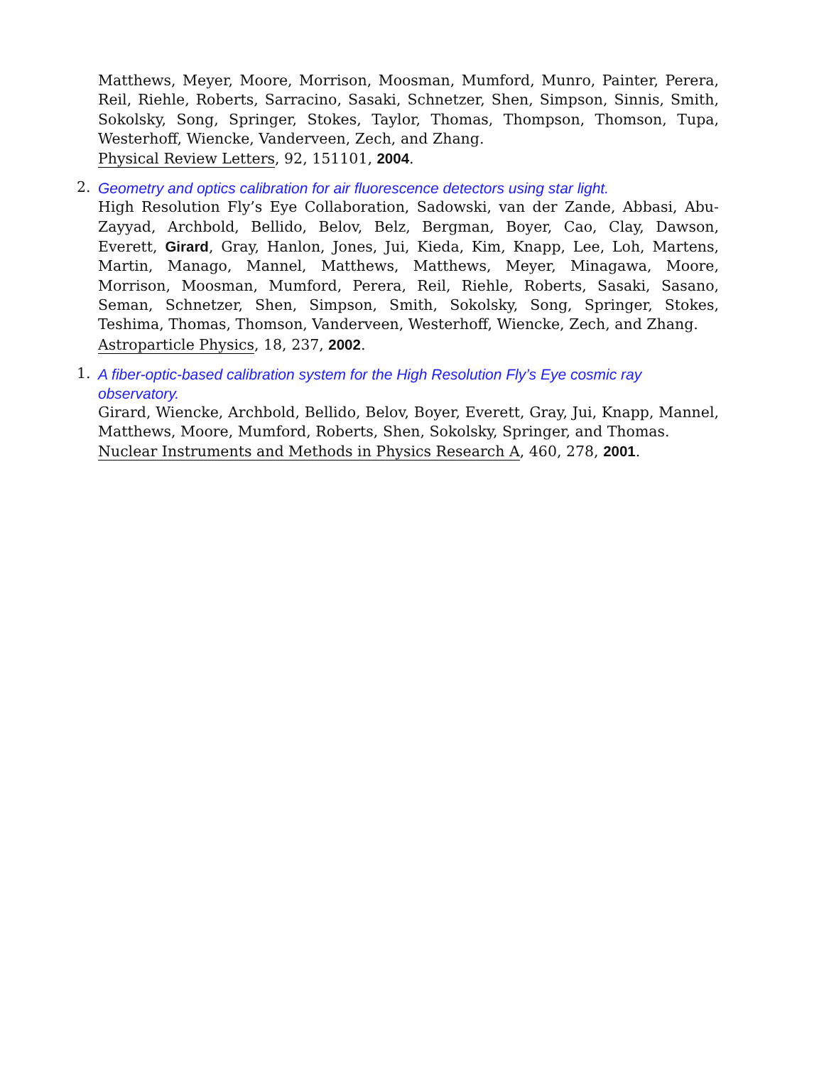Matthews, Meyer, Moore, Morrison, Moosman, Mumford, Munro, Painter, Perera, Reil, Riehle, Roberts, Sarracino, Sasaki, Schnetzer, Shen, Simpson, Sinnis, Smith, Sokolsky, Song, Springer, Stokes, Taylor, Thomas, Thompson, Thomson, Tupa, Westerhoff, Wiencke, Vanderveen, Zech, and Zhang.
Physical Review Letters, 92, 151101, 2004.
2.
Geometry and optics calibration for air fluorescence detectors using star light.
High Resolution Fly’s Eye Collaboration, Sadowski, van der Zande, Abbasi, Abu-Zayyad, Archbold, Bellido, Belov, Belz, Bergman, Boyer, Cao, Clay, Dawson, Everett, Girard, Gray, Hanlon, Jones, Jui, Kieda, Kim, Knapp, Lee, Loh, Martens, Martin, Manago, Mannel, Matthews, Matthews, Meyer, Minagawa, Moore, Morrison, Moosman, Mumford, Perera, Reil, Riehle, Roberts, Sasaki, Sasano, Seman, Schnetzer, Shen, Simpson, Smith, Sokolsky, Song, Springer, Stokes, Teshima, Thomas, Thomson, Vanderveen, Westerhoff, Wiencke, Zech, and Zhang.
Astroparticle Physics, 18, 237, 2002.
1.
A fiber-optic-based calibration system for the High Resolution Fly’s Eye cosmic ray observatory.
Girard, Wiencke, Archbold, Bellido, Belov, Boyer, Everett, Gray, Jui, Knapp, Mannel, Matthews, Moore, Mumford, Roberts, Shen, Sokolsky, Springer, and Thomas.
Nuclear Instruments and Methods in Physics Research A, 460, 278, 2001.